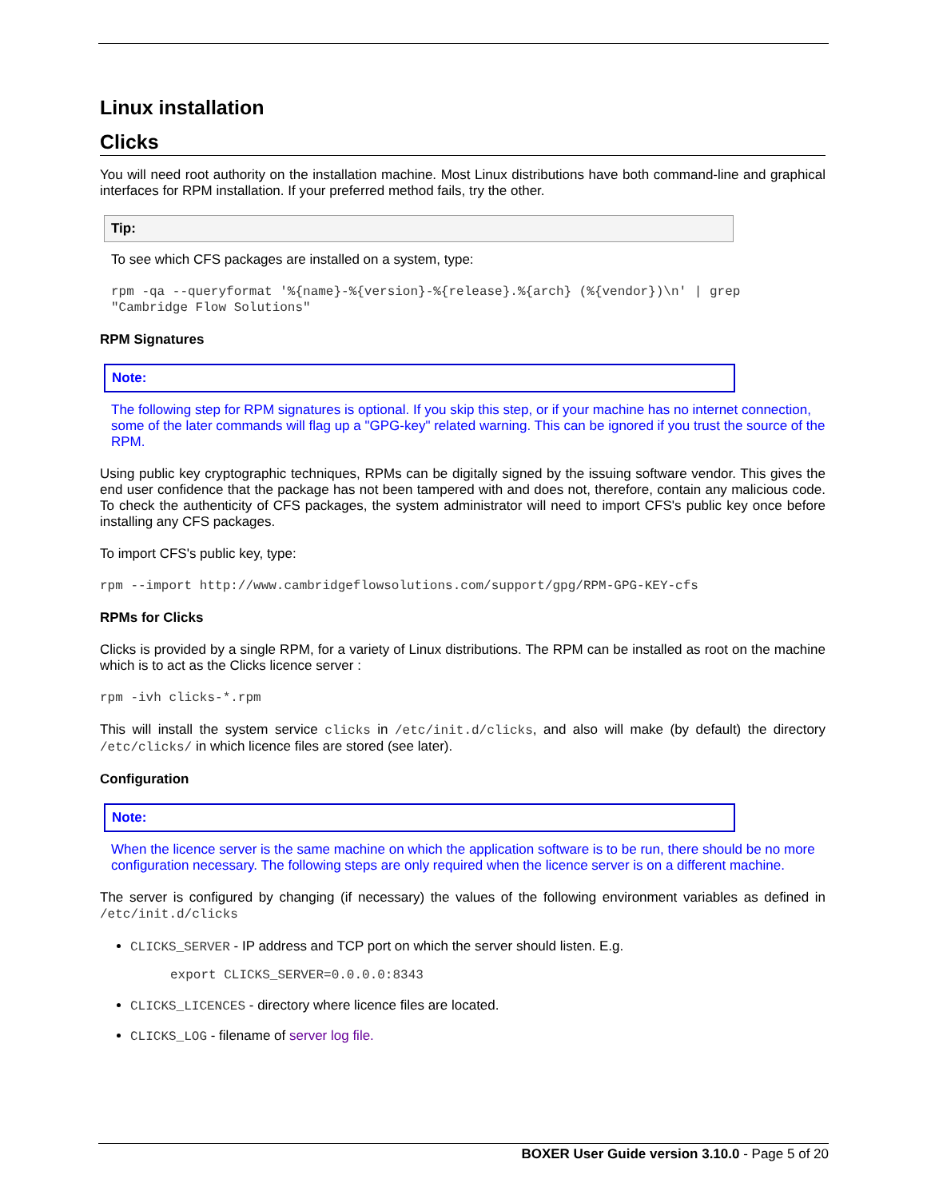Linux installation
Clicks
You will need root authority on the installation machine. Most Linux distributions have both command-line and graphical interfaces for RPM installation. If your preferred method fails, try the other.
Tip:
To see which CFS packages are installed on a system, type:
rpm -qa --queryformat '%{name}-%{version}-%{release}.%{arch} (%{vendor})\n' | grep
"Cambridge Flow Solutions"
RPM Signatures
Note:
The following step for RPM signatures is optional. If you skip this step, or if your machine has no internet connection, some of the later commands will flag up a "GPG-key" related warning. This can be ignored if you trust the source of the RPM.
Using public key cryptographic techniques, RPMs can be digitally signed by the issuing software vendor. This gives the end user confidence that the package has not been tampered with and does not, therefore, contain any malicious code. To check the authenticity of CFS packages, the system administrator will need to import CFS's public key once before installing any CFS packages.
To import CFS's public key, type:
rpm --import http://www.cambridgeflowsolutions.com/support/gpg/RPM-GPG-KEY-cfs
RPMs for Clicks
Clicks is provided by a single RPM, for a variety of Linux distributions. The RPM can be installed as root on the machine which is to act as the Clicks licence server :
rpm -ivh clicks-*.rpm
This will install the system service clicks in /etc/init.d/clicks, and also will make (by default) the directory /etc/clicks/ in which licence files are stored (see later).
Configuration
Note:
When the licence server is the same machine on which the application software is to be run, there should be no more configuration necessary. The following steps are only required when the licence server is on a different machine.
The server is configured by changing (if necessary) the values of the following environment variables as defined in /etc/init.d/clicks
CLICKS_SERVER - IP address and TCP port on which the server should listen. E.g.
export CLICKS_SERVER=0.0.0.0:8343
CLICKS_LICENCES - directory where licence files are located.
CLICKS_LOG - filename of server log file.
BOXER User Guide version 3.10.0 - Page 5 of 20